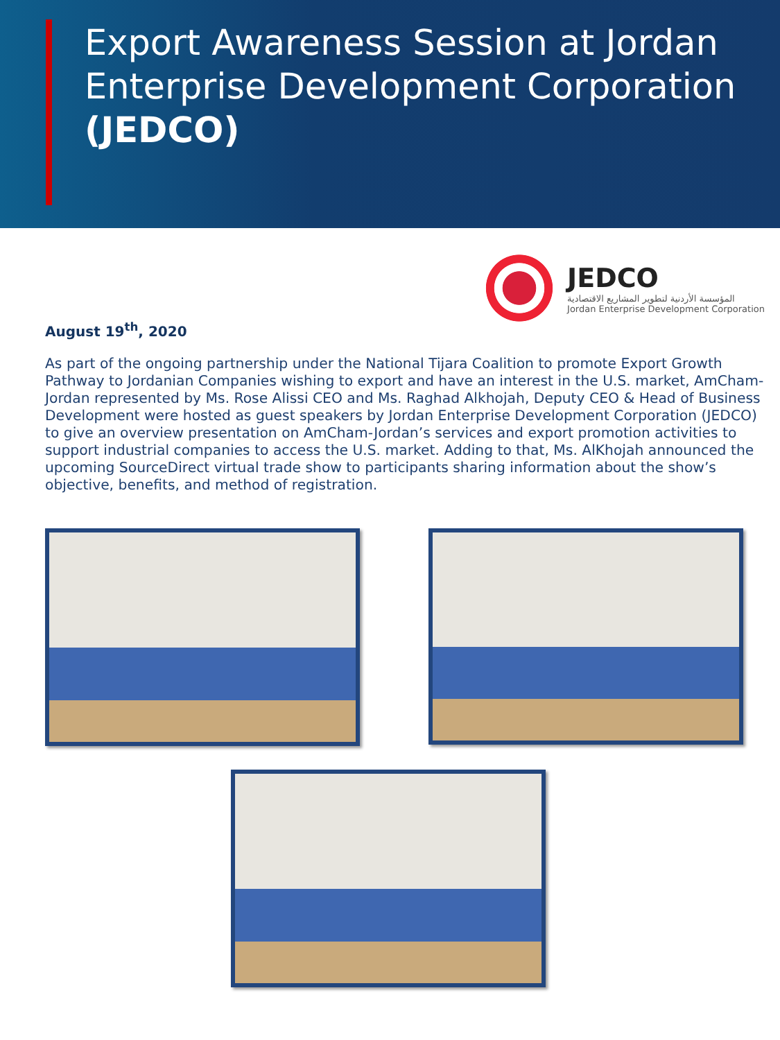Export Awareness Session at Jordan Enterprise Development Corporation (JEDCO)
JEDCO
المؤسسة الأردنية لتطوير المشاريع الاقتصادية
Jordan Enterprise Development Corporation
August 19<sup>th</sup>, 2020
As part of the ongoing partnership under the National Tijara Coalition to promote Export Growth Pathway to Jordanian Companies wishing to export and have an interest in the U.S. market, AmCham-Jordan represented by Ms. Rose Alissi CEO and Ms. Raghad Alkhojah, Deputy CEO & Head of Business Development were hosted as guest speakers by Jordan Enterprise Development Corporation (JEDCO) to give an overview presentation on AmCham-Jordan’s services and export promotion activities to support industrial companies to access the U.S. market. Adding to that, Ms. AlKhojah announced the upcoming SourceDirect virtual trade show to participants sharing information about the show’s objective, benefits, and method of registration.